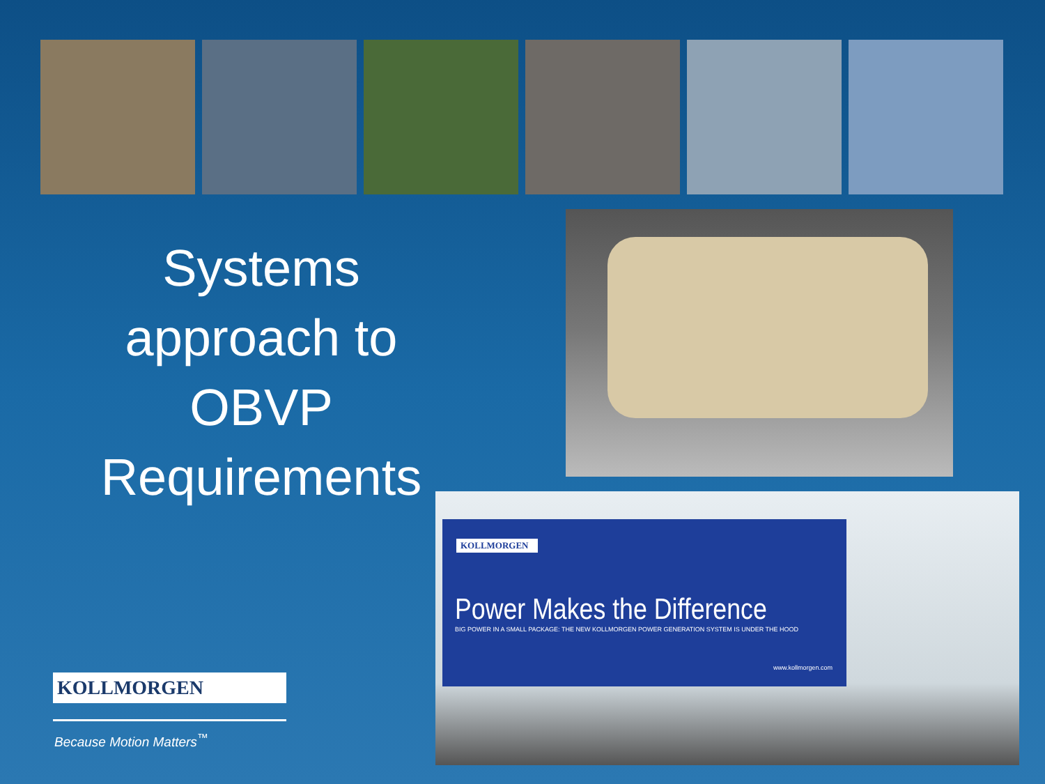Systems approach to OBVP Requirements
KOLLMORGEN
Power Makes the Difference
BIG POWER IN A SMALL PACKAGE: THE NEW KOLLMORGEN POWER GENERATION SYSTEM IS UNDER THE HOOD
www.kollmorgen.com
KOLLMORGEN
Because Motion Matters<sup>™</sup>